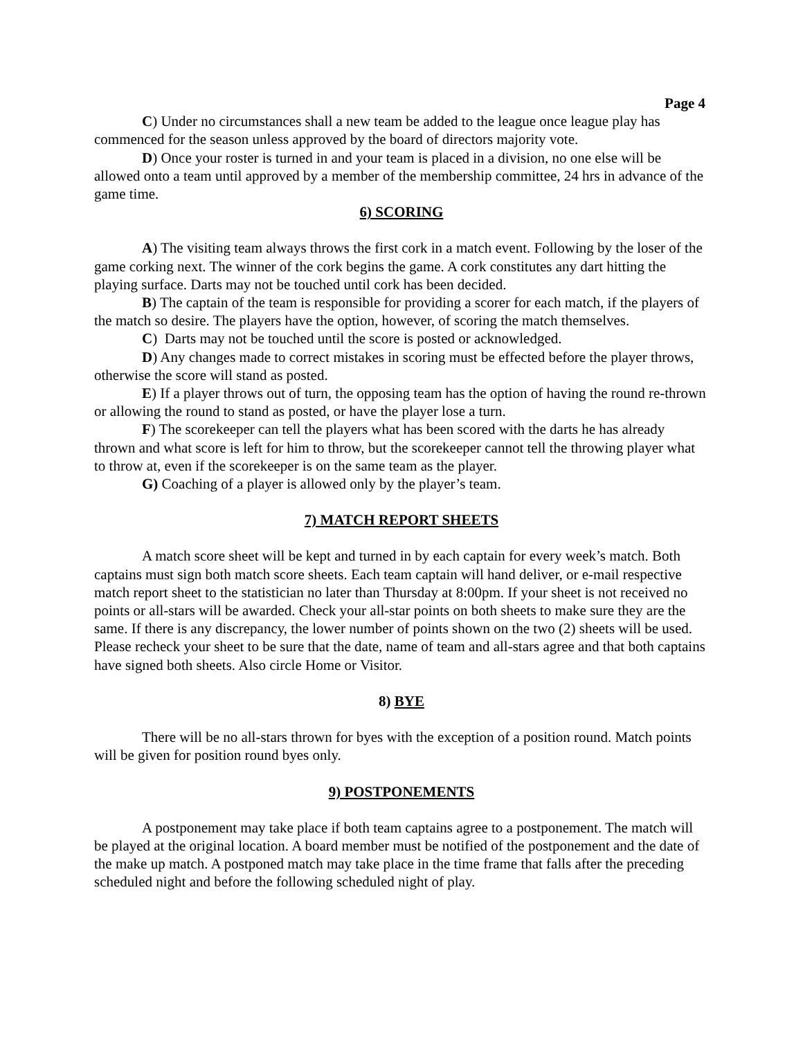Page 4
C) Under no circumstances shall a new team be added to the league once league play has commenced for the season unless approved by the board of directors majority vote.
D) Once your roster is turned in and your team is placed in a division, no one else will be allowed onto a team until approved by a member of the membership committee, 24 hrs in advance of the game time.
6) SCORING
A) The visiting team always throws the first cork in a match event. Following by the loser of the game corking next. The winner of the cork begins the game. A cork constitutes any dart hitting the playing surface. Darts may not be touched until cork has been decided.
B) The captain of the team is responsible for providing a scorer for each match, if the players of the match so desire. The players have the option, however, of scoring the match themselves.
C) Darts may not be touched until the score is posted or acknowledged.
D) Any changes made to correct mistakes in scoring must be effected before the player throws, otherwise the score will stand as posted.
E) If a player throws out of turn, the opposing team has the option of having the round re-thrown or allowing the round to stand as posted, or have the player lose a turn.
F) The scorekeeper can tell the players what has been scored with the darts he has already thrown and what score is left for him to throw, but the scorekeeper cannot tell the throwing player what to throw at, even if the scorekeeper is on the same team as the player.
G) Coaching of a player is allowed only by the player’s team.
7) MATCH REPORT SHEETS
A match score sheet will be kept and turned in by each captain for every week’s match. Both captains must sign both match score sheets. Each team captain will hand deliver, or e-mail respective match report sheet to the statistician no later than Thursday at 8:00pm. If your sheet is not received no points or all-stars will be awarded. Check your all-star points on both sheets to make sure they are the same. If there is any discrepancy, the lower number of points shown on the two (2) sheets will be used. Please recheck your sheet to be sure that the date, name of team and all-stars agree and that both captains have signed both sheets. Also circle Home or Visitor.
8) BYE
There will be no all-stars thrown for byes with the exception of a position round. Match points will be given for position round byes only.
9) POSTPONEMENTS
A postponement may take place if both team captains agree to a postponement. The match will be played at the original location. A board member must be notified of the postponement and the date of the make up match. A postponed match may take place in the time frame that falls after the preceding scheduled night and before the following scheduled night of play.